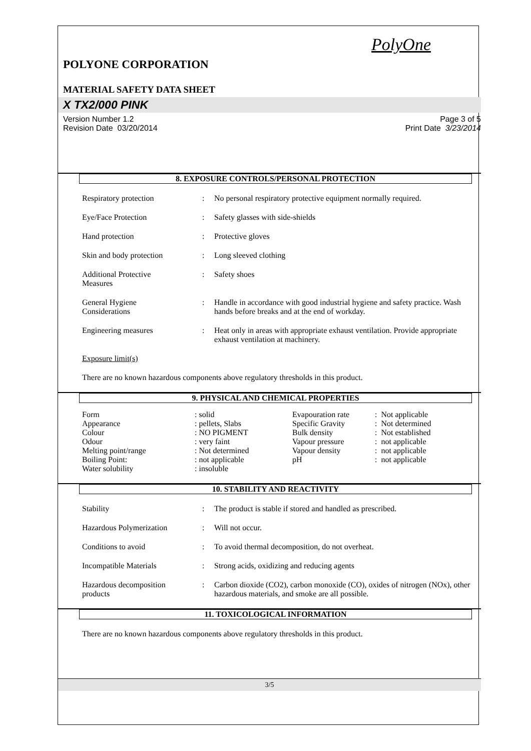PolyOne
POLYONE CORPORATION
MATERIAL SAFETY DATA SHEET
X TX2/000 PINK
Version Number 1.2
Revision Date 03/20/2014 Page 3 of 5
Print Date 3/23/2014
8. EXPOSURE CONTROLS/PERSONAL PROTECTION
| Respiratory protection | : | No personal respiratory protective equipment normally required. |
| Eye/Face Protection | : | Safety glasses with side-shields |
| Hand protection | : | Protective gloves |
| Skin and body protection | : | Long sleeved clothing |
| Additional Protective Measures | : | Safety shoes |
| General Hygiene Considerations | : | Handle in accordance with good industrial hygiene and safety practice. Wash hands before breaks and at the end of workday. |
| Engineering measures | : | Heat only in areas with appropriate exhaust ventilation. Provide appropriate exhaust ventilation at machinery. |
Exposure limit(s)
There are no known hazardous components above regulatory thresholds in this product.
9. PHYSICAL AND CHEMICAL PROPERTIES
| Form | : solid | Evapouration rate | : Not applicable |
| Appearance | : pellets, Slabs | Specific Gravity | : Not determined |
| Colour | : NO PIGMENT | Bulk density | : Not established |
| Odour | : very faint | Vapour pressure | : not applicable |
| Melting point/range | : Not determined | Vapour density | : not applicable |
| Boiling Point: | : not applicable | pH | : not applicable |
| Water solubility | : insoluble | | |
10. STABILITY AND REACTIVITY
| Stability | : | The product is stable if stored and handled as prescribed. |
| Hazardous Polymerization | : | Will not occur. |
| Conditions to avoid | : | To avoid thermal decomposition, do not overheat. |
| Incompatible Materials | : | Strong acids, oxidizing and reducing agents |
| Hazardous decomposition products | : | Carbon dioxide (CO2), carbon monoxide (CO), oxides of nitrogen (NOx), other hazardous materials, and smoke are all possible. |
11. TOXICOLOGICAL INFORMATION
There are no known hazardous components above regulatory thresholds in this product.
3/5